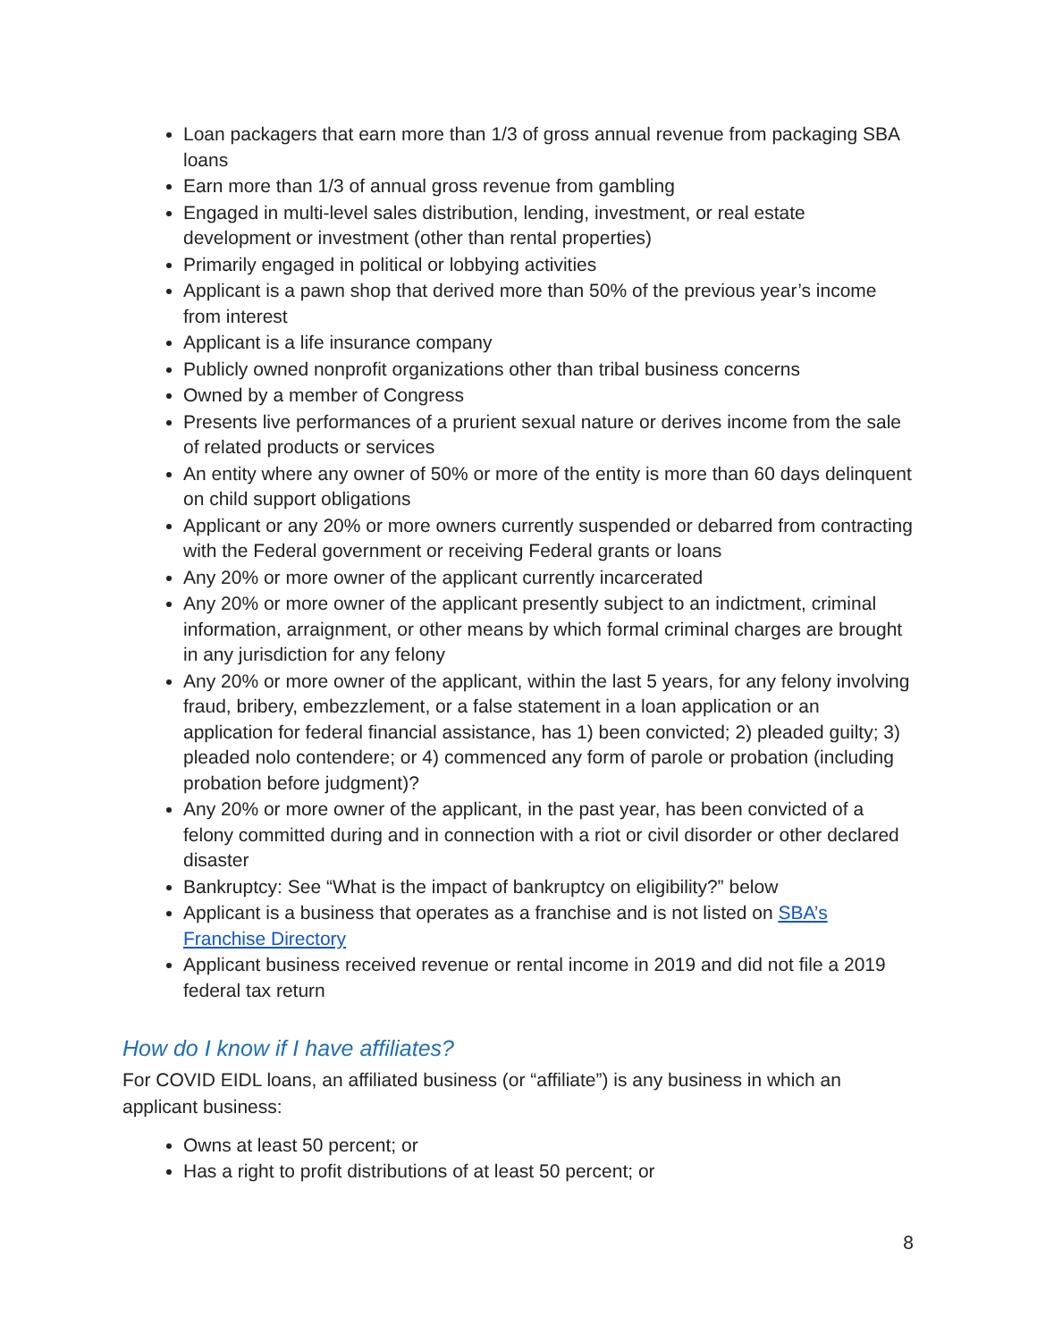Loan packagers that earn more than 1/3 of gross annual revenue from packaging SBA loans
Earn more than 1/3 of annual gross revenue from gambling
Engaged in multi-level sales distribution, lending, investment, or real estate development or investment (other than rental properties)
Primarily engaged in political or lobbying activities
Applicant is a pawn shop that derived more than 50% of the previous year’s income from interest
Applicant is a life insurance company
Publicly owned nonprofit organizations other than tribal business concerns
Owned by a member of Congress
Presents live performances of a prurient sexual nature or derives income from the sale of related products or services
An entity where any owner of 50% or more of the entity is more than 60 days delinquent on child support obligations
Applicant or any 20% or more owners currently suspended or debarred from contracting with the Federal government or receiving Federal grants or loans
Any 20% or more owner of the applicant currently incarcerated
Any 20% or more owner of the applicant presently subject to an indictment, criminal information, arraignment, or other means by which formal criminal charges are brought in any jurisdiction for any felony
Any 20% or more owner of the applicant, within the last 5 years, for any felony involving fraud, bribery, embezzlement, or a false statement in a loan application or an application for federal financial assistance, has 1) been convicted; 2) pleaded guilty; 3) pleaded nolo contendere; or 4) commenced any form of parole or probation (including probation before judgment)?
Any 20% or more owner of the applicant, in the past year, has been convicted of a felony committed during and in connection with a riot or civil disorder or other declared disaster
Bankruptcy: See “What is the impact of bankruptcy on eligibility?” below
Applicant is a business that operates as a franchise and is not listed on SBA’s Franchise Directory
Applicant business received revenue or rental income in 2019 and did not file a 2019 federal tax return
How do I know if I have affiliates?
For COVID EIDL loans, an affiliated business (or “affiliate”) is any business in which an applicant business:
Owns at least 50 percent; or
Has a right to profit distributions of at least 50 percent; or
8